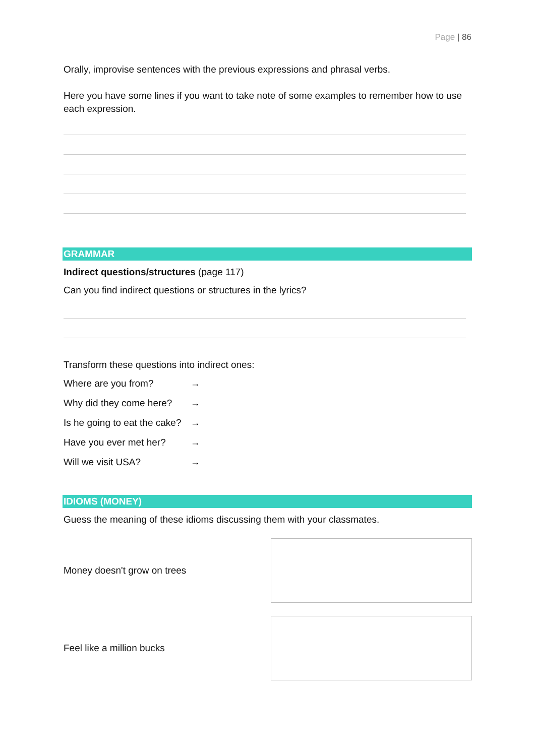Page | 86
Orally, improvise sentences with the previous expressions and phrasal verbs.
Here you have some lines if you want to take note of some examples to remember how to use each expression.
GRAMMAR
Indirect questions/structures (page 117)
Can you find indirect questions or structures in the lyrics?
Transform these questions into indirect ones:
Where are you from? →
Why did they come here? →
Is he going to eat the cake? →
Have you ever met her? →
Will we visit USA? →
IDIOMS (MONEY)
Guess the meaning of these idioms discussing them with your classmates.
Money doesn't grow on trees
Feel like a million bucks